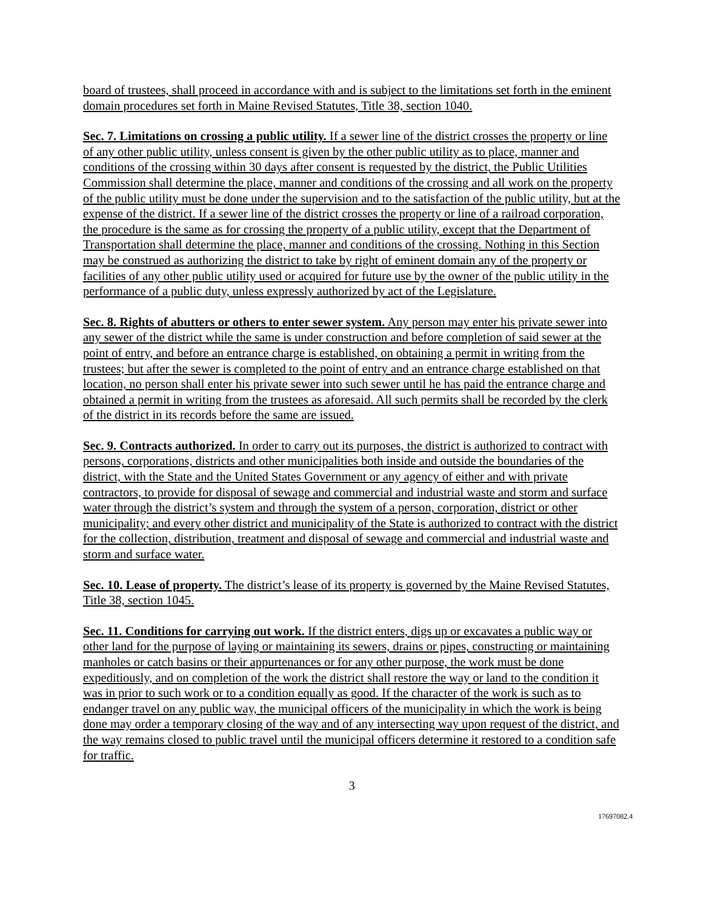board of trustees, shall proceed in accordance with and is subject to the limitations set forth in the eminent domain procedures set forth in Maine Revised Statutes, Title 38, section 1040.
Sec. 7. Limitations on crossing a public utility. If a sewer line of the district crosses the property or line of any other public utility, unless consent is given by the other public utility as to place, manner and conditions of the crossing within 30 days after consent is requested by the district, the Public Utilities Commission shall determine the place, manner and conditions of the crossing and all work on the property of the public utility must be done under the supervision and to the satisfaction of the public utility, but at the expense of the district. If a sewer line of the district crosses the property or line of a railroad corporation, the procedure is the same as for crossing the property of a public utility, except that the Department of Transportation shall determine the place, manner and conditions of the crossing. Nothing in this Section may be construed as authorizing the district to take by right of eminent domain any of the property or facilities of any other public utility used or acquired for future use by the owner of the public utility in the performance of a public duty, unless expressly authorized by act of the Legislature.
Sec. 8. Rights of abutters or others to enter sewer system. Any person may enter his private sewer into any sewer of the district while the same is under construction and before completion of said sewer at the point of entry, and before an entrance charge is established, on obtaining a permit in writing from the trustees; but after the sewer is completed to the point of entry and an entrance charge established on that location, no person shall enter his private sewer into such sewer until he has paid the entrance charge and obtained a permit in writing from the trustees as aforesaid. All such permits shall be recorded by the clerk of the district in its records before the same are issued.
Sec. 9. Contracts authorized. In order to carry out its purposes, the district is authorized to contract with persons, corporations, districts and other municipalities both inside and outside the boundaries of the district, with the State and the United States Government or any agency of either and with private contractors, to provide for disposal of sewage and commercial and industrial waste and storm and surface water through the district’s system and through the system of a person, corporation, district or other municipality; and every other district and municipality of the State is authorized to contract with the district for the collection, distribution, treatment and disposal of sewage and commercial and industrial waste and storm and surface water.
Sec. 10. Lease of property. The district’s lease of its property is governed by the Maine Revised Statutes, Title 38, section 1045.
Sec. 11. Conditions for carrying out work. If the district enters, digs up or excavates a public way or other land for the purpose of laying or maintaining its sewers, drains or pipes, constructing or maintaining manholes or catch basins or their appurtenances or for any other purpose, the work must be done expeditiously, and on completion of the work the district shall restore the way or land to the condition it was in prior to such work or to a condition equally as good. If the character of the work is such as to endanger travel on any public way, the municipal officers of the municipality in which the work is being done may order a temporary closing of the way and of any intersecting way upon request of the district, and the way remains closed to public travel until the municipal officers determine it restored to a condition safe for traffic.
3
17697082.4